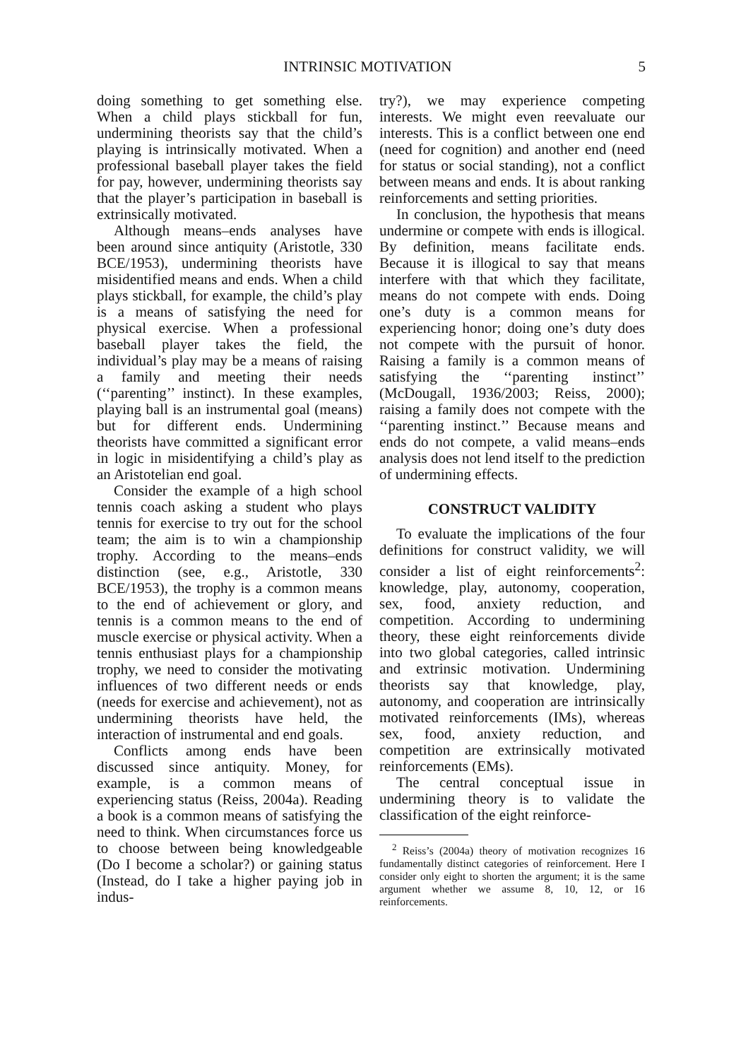INTRINSIC MOTIVATION 5
doing something to get something else. When a child plays stickball for fun, undermining theorists say that the child’s playing is intrinsically motivated. When a professional baseball player takes the field for pay, however, undermining theorists say that the player’s participation in baseball is extrinsically motivated.
Although means–ends analyses have been around since antiquity (Aristotle, 330 BCE/1953), undermining theorists have misidentified means and ends. When a child plays stickball, for example, the child’s play is a means of satisfying the need for physical exercise. When a professional baseball player takes the field, the individual’s play may be a means of raising a family and meeting their needs (‘‘parenting’’ instinct). In these examples, playing ball is an instrumental goal (means) but for different ends. Undermining theorists have committed a significant error in logic in misidentifying a child’s play as an Aristotelian end goal.
Consider the example of a high school tennis coach asking a student who plays tennis for exercise to try out for the school team; the aim is to win a championship trophy. According to the means–ends distinction (see, e.g., Aristotle, 330 BCE/1953), the trophy is a common means to the end of achievement or glory, and tennis is a common means to the end of muscle exercise or physical activity. When a tennis enthusiast plays for a championship trophy, we need to consider the motivating influences of two different needs or ends (needs for exercise and achievement), not as undermining theorists have held, the interaction of instrumental and end goals.
Conflicts among ends have been discussed since antiquity. Money, for example, is a common means of experiencing status (Reiss, 2004a). Reading a book is a common means of satisfying the need to think. When circumstances force us to choose between being knowledgeable (Do I become a scholar?) or gaining status (Instead, do I take a higher paying job in indus-
try?), we may experience competing interests. We might even reevaluate our interests. This is a conflict between one end (need for cognition) and another end (need for status or social standing), not a conflict between means and ends. It is about ranking reinforcements and setting priorities.
In conclusion, the hypothesis that means undermine or compete with ends is illogical. By definition, means facilitate ends. Because it is illogical to say that means interfere with that which they facilitate, means do not compete with ends. Doing one’s duty is a common means for experiencing honor; doing one’s duty does not compete with the pursuit of honor. Raising a family is a common means of satisfying the ‘‘parenting instinct’’ (McDougall, 1936/2003; Reiss, 2000); raising a family does not compete with the ‘‘parenting instinct.’’ Because means and ends do not compete, a valid means–ends analysis does not lend itself to the prediction of undermining effects.
CONSTRUCT VALIDITY
To evaluate the implications of the four definitions for construct validity, we will consider a list of eight reinforcements<sup>2</sup>: knowledge, play, autonomy, cooperation, sex, food, anxiety reduction, and competition. According to undermining theory, these eight reinforcements divide into two global categories, called intrinsic and extrinsic motivation. Undermining theorists say that knowledge, play, autonomy, and cooperation are intrinsically motivated reinforcements (IMs), whereas sex, food, anxiety reduction, and competition are extrinsically motivated reinforcements (EMs).
The central conceptual issue in undermining theory is to validate the classification of the eight reinforce-
<sup>2</sup> Reiss’s (2004a) theory of motivation recognizes 16 fundamentally distinct categories of reinforcement. Here I consider only eight to shorten the argument; it is the same argument whether we assume 8, 10, 12, or 16 reinforcements.